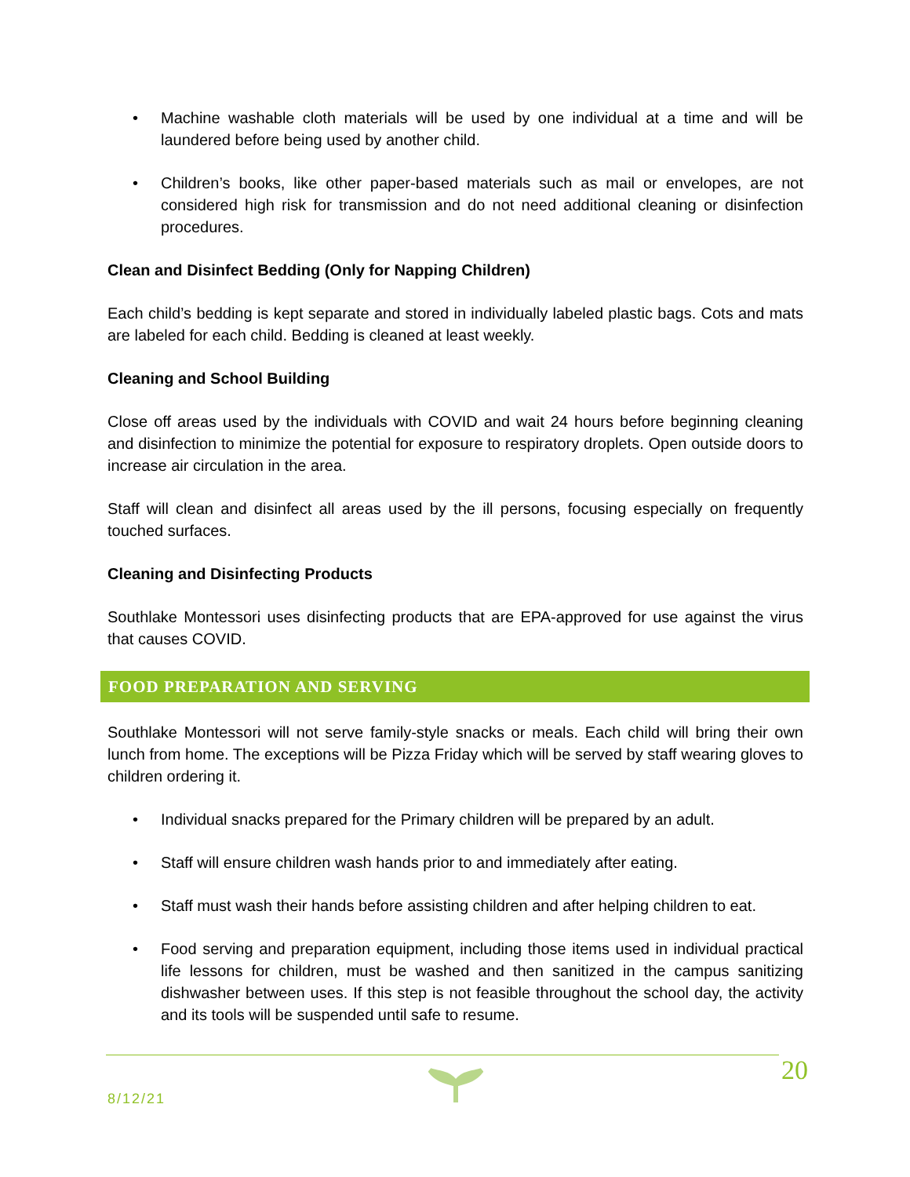• Machine washable cloth materials will be used by one individual at a time and will be laundered before being used by another child.
• Children’s books, like other paper-based materials such as mail or envelopes, are not considered high risk for transmission and do not need additional cleaning or disinfection procedures.
Clean and Disinfect Bedding (Only for Napping Children)
Each child’s bedding is kept separate and stored in individually labeled plastic bags. Cots and mats are labeled for each child. Bedding is cleaned at least weekly.
Cleaning and School Building
Close off areas used by the individuals with COVID and wait 24 hours before beginning cleaning and disinfection to minimize the potential for exposure to respiratory droplets. Open outside doors to increase air circulation in the area.
Staff will clean and disinfect all areas used by the ill persons, focusing especially on frequently touched surfaces.
Cleaning and Disinfecting Products
Southlake Montessori uses disinfecting products that are EPA-approved for use against the virus that causes COVID.
FOOD PREPARATION AND SERVING
Southlake Montessori will not serve family-style snacks or meals. Each child will bring their own lunch from home. The exceptions will be Pizza Friday which will be served by staff wearing gloves to children ordering it.
• Individual snacks prepared for the Primary children will be prepared by an adult.
• Staff will ensure children wash hands prior to and immediately after eating.
• Staff must wash their hands before assisting children and after helping children to eat.
• Food serving and preparation equipment, including those items used in individual practical life lessons for children, must be washed and then sanitized in the campus sanitizing dishwasher between uses. If this step is not feasible throughout the school day, the activity and its tools will be suspended until safe to resume.
8/12/21
20